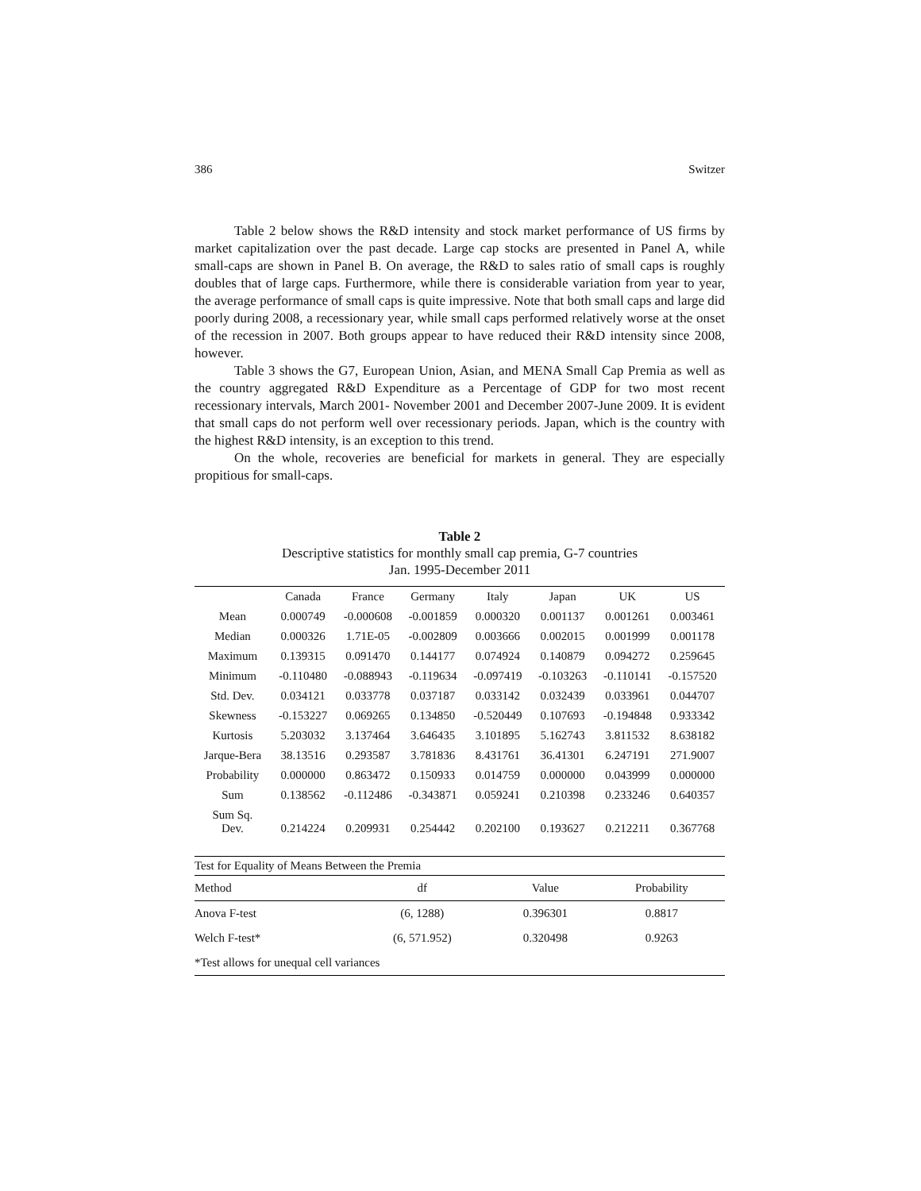386 Switzer
Table 2 below shows the R&D intensity and stock market performance of US firms by market capitalization over the past decade. Large cap stocks are presented in Panel A, while small-caps are shown in Panel B. On average, the R&D to sales ratio of small caps is roughly doubles that of large caps. Furthermore, while there is considerable variation from year to year, the average performance of small caps is quite impressive. Note that both small caps and large did poorly during 2008, a recessionary year, while small caps performed relatively worse at the onset of the recession in 2007. Both groups appear to have reduced their R&D intensity since 2008, however.
Table 3 shows the G7, European Union, Asian, and MENA Small Cap Premia as well as the country aggregated R&D Expenditure as a Percentage of GDP for two most recent recessionary intervals, March 2001- November 2001 and December 2007-June 2009. It is evident that small caps do not perform well over recessionary periods. Japan, which is the country with the highest R&D intensity, is an exception to this trend.
On the whole, recoveries are beneficial for markets in general. They are especially propitious for small-caps.
Table 2
Descriptive statistics for monthly small cap premia, G-7 countries
Jan. 1995-December 2011
| | Canada | France | Germany | Italy | Japan | UK | US |
| --- | --- | --- | --- | --- | --- | --- | --- |
| Mean | 0.000749 | -0.000608 | -0.001859 | 0.000320 | 0.001137 | 0.001261 | 0.003461 |
| Median | 0.000326 | 1.71E-05 | -0.002809 | 0.003666 | 0.002015 | 0.001999 | 0.001178 |
| Maximum | 0.139315 | 0.091470 | 0.144177 | 0.074924 | 0.140879 | 0.094272 | 0.259645 |
| Minimum | -0.110480 | -0.088943 | -0.119634 | -0.097419 | -0.103263 | -0.110141 | -0.157520 |
| Std. Dev. | 0.034121 | 0.033778 | 0.037187 | 0.033142 | 0.032439 | 0.033961 | 0.044707 |
| Skewness | -0.153227 | 0.069265 | 0.134850 | -0.520449 | 0.107693 | -0.194848 | 0.933342 |
| Kurtosis | 5.203032 | 3.137464 | 3.646435 | 3.101895 | 5.162743 | 3.811532 | 8.638182 |
| Jarque-Bera | 38.13516 | 0.293587 | 3.781836 | 8.431761 | 36.41301 | 6.247191 | 271.9007 |
| Probability | 0.000000 | 0.863472 | 0.150933 | 0.014759 | 0.000000 | 0.043999 | 0.000000 |
| Sum | 0.138562 | -0.112486 | -0.343871 | 0.059241 | 0.210398 | 0.233246 | 0.640357 |
| Sum Sq. Dev. | 0.214224 | 0.209931 | 0.254442 | 0.202100 | 0.193627 | 0.212211 | 0.367768 |
| Test for Equality of Means Between the Premia | | | |
| Method | df | Value | Probability |
| Anova F-test | (6, 1288) | 0.396301 | 0.8817 |
| Welch F-test* | (6, 571.952) | 0.320498 | 0.9263 |
| *Test allows for unequal cell variances | | | |